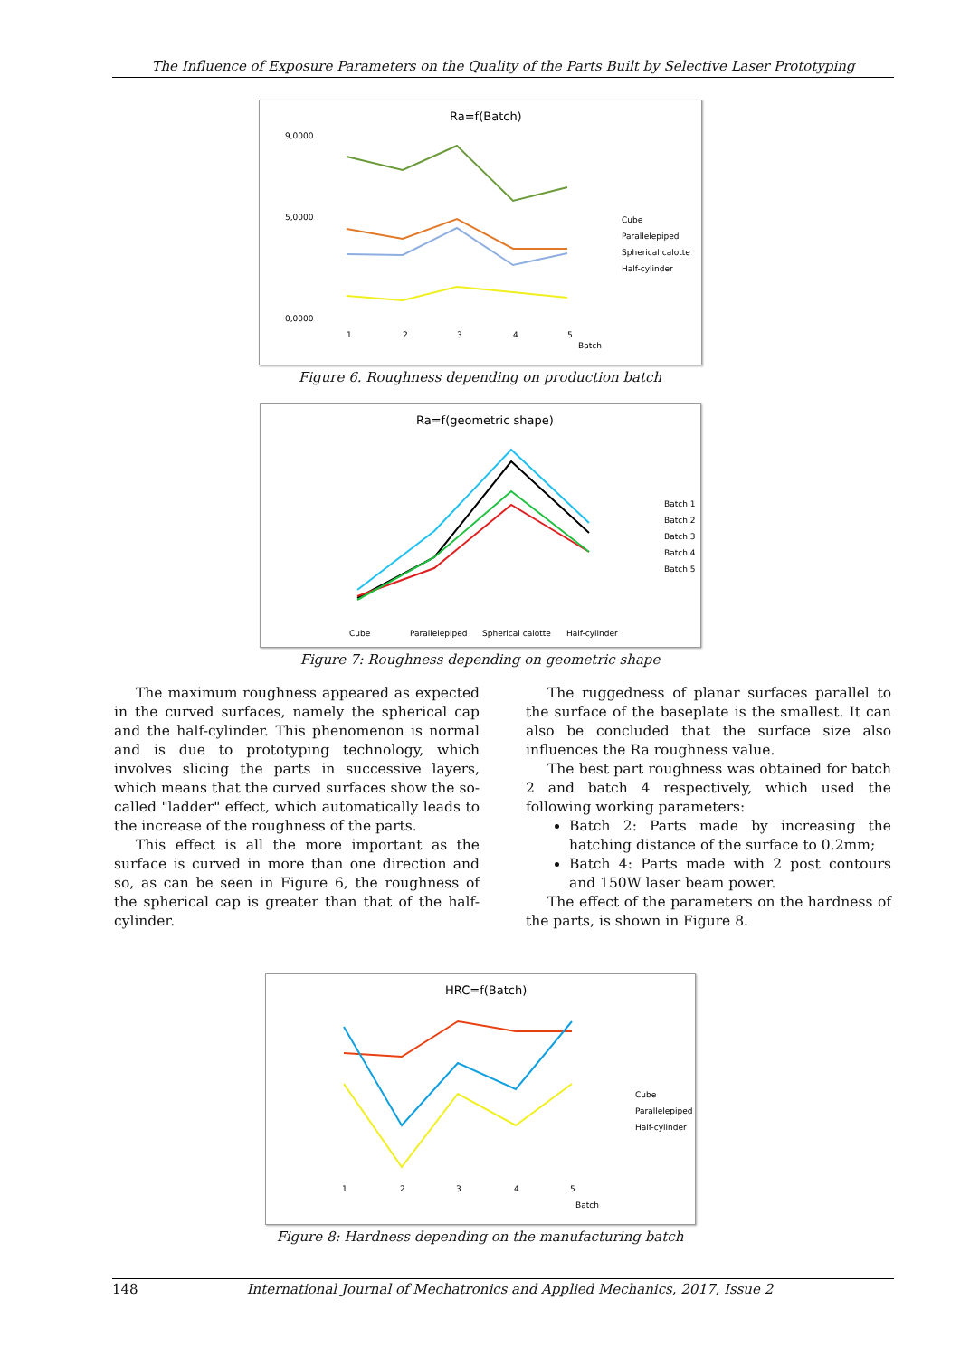The Influence of Exposure Parameters on the Quality of the Parts Built by Selective Laser Prototyping
Ra=f(Batch)
0,0000
5,0000
9,0000
1
2
3
4
5
Batch
Cube
Parallelepiped
Spherical calotte
Half-cylinder
Figure 6. Roughness depending on production batch
Ra=f(geometric shape)
Cube
Parallelepiped
Spherical calotte
Half-cylinder
Batch 1
Batch 2
Batch 3
Batch 4
Batch 5
Figure 7: Roughness depending on geometric shape
The maximum roughness appeared as expected in the curved surfaces, namely the spherical cap and the half-cylinder. This phenomenon is normal and is due to prototyping technology, which involves slicing the parts in successive layers, which means that the curved surfaces show the so-called "ladder" effect, which automatically leads to the increase of the roughness of the parts.
This effect is all the more important as the surface is curved in more than one direction and so, as can be seen in Figure 6, the roughness of the spherical cap is greater than that of the half-cylinder.
The ruggedness of planar surfaces parallel to the surface of the baseplate is the smallest. It can also be concluded that the surface size also influences the Ra roughness value.
The best part roughness was obtained for batch 2 and batch 4 respectively, which used the following working parameters:
Batch 2: Parts made by increasing the hatching distance of the surface to 0.2mm;
Batch 4: Parts made with 2 post contours and 150W laser beam power.
The effect of the parameters on the hardness of the parts, is shown in Figure 8.
HRC=f(Batch)
1
2
3
4
5
Batch
Cube
Parallelepiped
Half-cylinder
Figure 8: Hardness depending on the manufacturing batch
148 International Journal of Mechatronics and Applied Mechanics, 2017, Issue 2